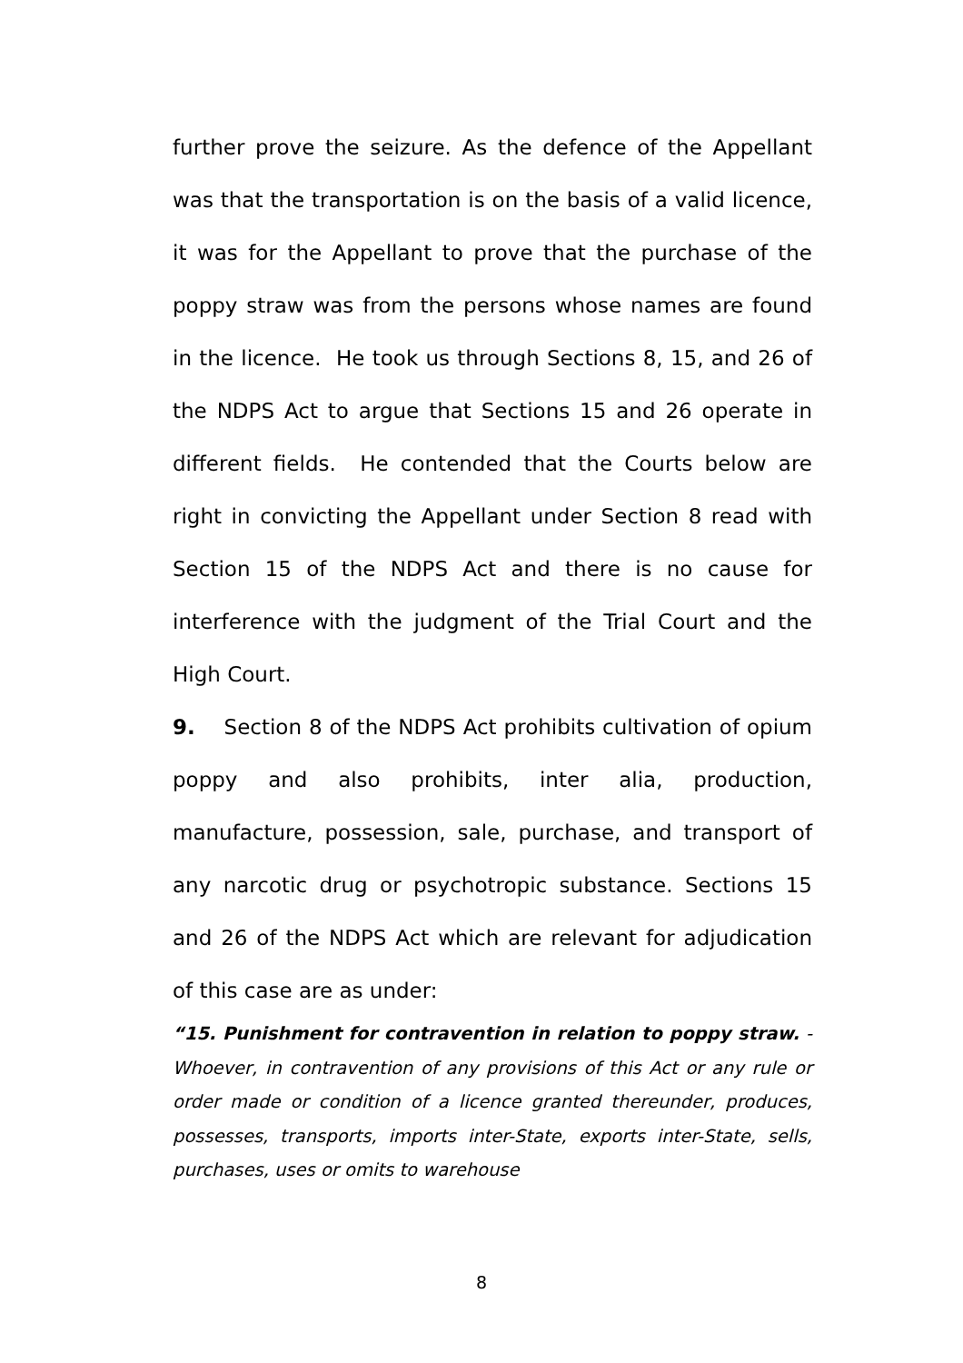further prove the seizure. As the defence of the Appellant was that the transportation is on the basis of a valid licence, it was for the Appellant to prove that the purchase of the poppy straw was from the persons whose names are found in the licence. He took us through Sections 8, 15, and 26 of the NDPS Act to argue that Sections 15 and 26 operate in different fields. He contended that the Courts below are right in convicting the Appellant under Section 8 read with Section 15 of the NDPS Act and there is no cause for interference with the judgment of the Trial Court and the High Court.
9. Section 8 of the NDPS Act prohibits cultivation of opium poppy and also prohibits, inter alia, production, manufacture, possession, sale, purchase, and transport of any narcotic drug or psychotropic substance. Sections 15 and 26 of the NDPS Act which are relevant for adjudication of this case are as under:
“15. Punishment for contravention in relation to poppy straw. -Whoever, in contravention of any provisions of this Act or any rule or order made or condition of a licence granted thereunder, produces, possesses, transports, imports inter-State, exports inter-State, sells, purchases, uses or omits to warehouse
8